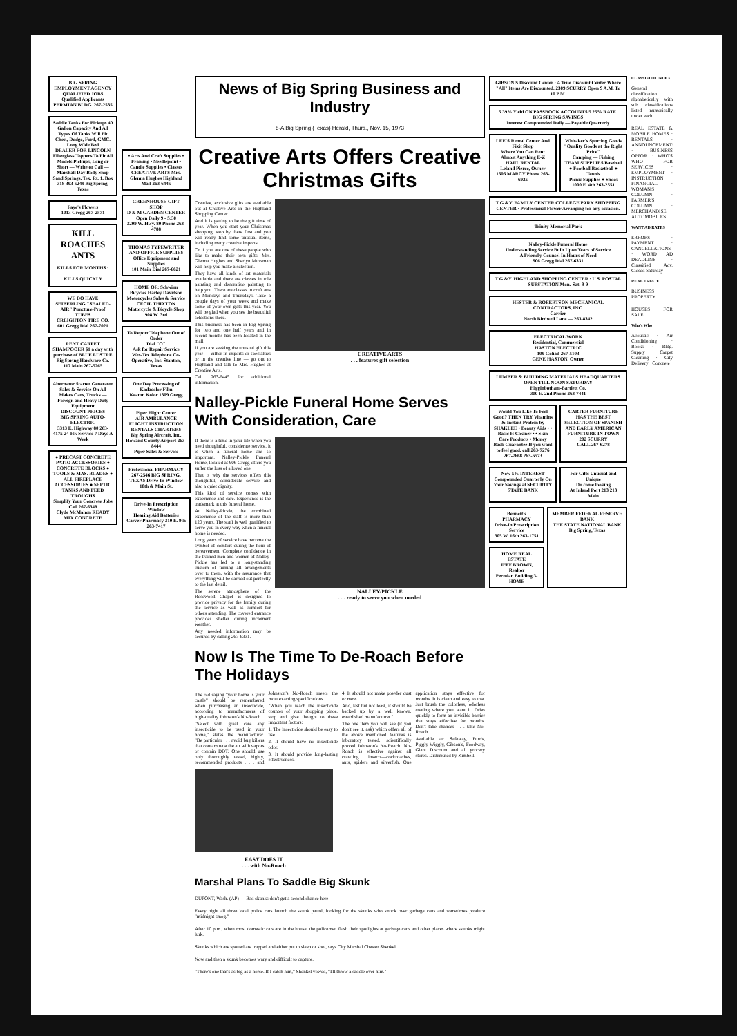BIG SPRING EMPLOYMENT AGENCY
QUALIFIED JOBS Qualified Applicants PERMIAN BLDG. 267-2535
Saddle Tanks For Pickups 40 Gallon Capacity And All Types Of Tanks Will Fit Chev., Dodge, Ford, GMC. Long Wide Bed
DEALER FOR LINCOLN Fiberglass Toppers To Fit All Models Pickups, Long or Short — Write or Call —
Marshall Day Body Shop Sand Springs, Tex. Rt. 1, Box 318 393-5249 Big Spring, Texas
Faye's Flowers
1013 Gregg 267-2571
KILL ROACHES ANTS
KILLS FOR MONTHS · KILLS QUICKLY
WE DO HAVE SEIBERLING "SEALED-AIR" Puncture-Proof TUBES
CREIGHTON TIRE CO.
601 Gregg Dial 267-7021
RENT CARPET SHAMPOOER $1 a day with purchase of BLUE LUSTRE
Big Spring Hardware Co. 117 Main 267-5265
Alternator Starter Generator Sales & Service On All Makes Cars, Trucks — Foreign and Heavy Duty Equipment
DISCOUNT PRICES
BIG SPRING AUTO-ELECTRIC
3313 E. Highway 80 263-4175 24-Hr. Service 7 Days A Week
● PRECAST CONCRETE PATIO ACCESSORIES ● CONCRETE BLOCKS ● TOOLS & MAS. BLADES ● ALL FIREPLACE ACCESSORIES ● SEPTIC TANKS AND FEED TROUGHS
Simplify Your Concrete Jobs Call 267-6348
Clyde McMahon READY MIX CONCRETE
• Arts And Craft Supplies • Framing • Needlepoint • Candle Supplies • Classes
CREATIVE ARTS Mrs. Glenna Hughes Highland Mall 263-6445
GREENHOUSE GIFT SHOP
D & M GARDEN CENTER
Open Daily 9 - 5:30
3209 W. Hwy. 80 Phone 263-4788
THOMAS TYPEWRITER AND OFFICE SUPPLIES Office Equipment and Supplies
101 Main Dial 267-6621
HOME OF: Schwinn Bicycles Harley Davidson Motorcycles Sales & Service
CECIL THIXTON Motorcycle & Bicycle Shop 908 W. 3rd
To Report Telephone Out of Order
Dial "O"
Ask for Repair Service
Wes-Tex Telephone Co-Operative, Inc. Stanton, Texas
One Day Processing of Kodacolor Film
Keaton Kolor 1309 Gregg
Piper Flight Center
AIR AMBULANCE FLIGHT INSTRUCTION RENTALS CHARTERS
Big Spring Aircraft, Inc. Howard County Airport 263-8444
Piper Sales & Service
Professional PHARMACY 267-2546 BIG SPRING, TEXAS Drive-In Window 10th & Main St.
Drive-In Prescription Window
Hearing Aid Batteries
Carver Pharmacy 310 E. 9th 263-7417
News of Big Spring Business and Industry
8-A Big Spring (Texas) Herald, Thurs., Nov. 15, 1973
Creative Arts Offers Creative Christmas Gifts
Creative, exclusive gifts are available out at Creative Arts in the Highland Shopping Center.
And it is getting to be the gift time of year. When you start your Christmas shopping, stop by there first and you will really find some unusual items, including many creative imports.
Or if you are one of these people who like to make their own gifts, Mrs. Glenna Hughes and Sherlyn Mussman will help you make a selection.
They have all kinds of art materials available and there are classes in tole painting and decorative painting to help you. There are classes in craft arts on Mondays and Thursdays. Take a couple days of your week and make some of your own gifts this year. You will be glad when you see the beautiful selections there.
This business has been in Big Spring for two and one half years and in recent months has been located in the mall.
If you are seeking the unusual gift this year — either in imports or specialties or in the creative line — go out to Highland and talk to Mrs. Hughes at Creative Arts.
Call 263-6445 for additional information.
CREATIVE ARTS
. . . features gift selection
Nalley-Pickle Funeral Home Serves With Consideration, Care
If there is a time in your life when you need thoughtful, considerate service, it is when a funeral home are so important. Nalley-Pickle Funeral Home, located at 906 Gregg offers you suffer the loss of a loved one.
That is why the services offers this thoughtful, considerate service and also a quiet dignity.
This kind of service comes with experience and care. Experience is the trademark at this funeral home.
At Nalley-Pickle, the combined experience of the staff is more than 120 years. The staff is well qualified to serve you in every way when a funeral home is needed.
Long years of service have become the symbol of comfort during the hour of bereavement. Complete confidence in the trained men and women of Nalley-Pickle has led to a long-standing custom of turning all arrangements over to them, with the assurance that everything will be carried out perfectly to the last detail.
The serene atmosphere of the Rosewood Chapel is designed to provide privacy for the family during the service as well as comfort for others attending. The covered entrance provides shelter during inclement weather.
Any needed information may be secured by calling 267-6331.
NALLEY-PICKLE
. . . ready to serve you when needed
Now Is The Time To De-Roach Before The Holidays
The old saying "your home is your castle" should be remembered when purchasing an insecticide, according to manufacturers of high-quality Johnston's No-Roach.
"Select with great care any insecticide to be used in your home," states the manufacturer. "Be particular . . . avoid bug killers that contaminate the air with vapors or contain DDT. One should use only thoroughly tested, highly, recommended products . . . and Johnston's No-Roach meets the most exacting specifications.
"When you reach the insecticide counter of your shopping place, stop and give thought to these important factors:
1. The insecticide should be easy to use.
2. It should have no insecticide odor.
3. It should provide long-lasting effectiveness.
4. It should not make powder dust or mess.
And, last but not least, it should be backed up by a well known, established manufacturer."
The one item you will see (if you don't see it, ask) which offers all of the above mentioned features is laboratory tested, scientifically proved Johnston's No-Roach. No-Roach is effective against all crawling insects—cockroaches, ants, spiders and silverfish. One application stays effective for months. It is clean and easy to use. Just brush the colorless, odorless coating where you want it. Dries quickly to form an invisible barrier that stays effective for months. Don't take chances . . . take No-Roach.
Available at: Safeway, Furr's, Piggly Wiggly, Gibson's, Foodway, Giant Discount and all grocery stores. Distributed by Kimbell.
EASY DOES IT
. . . with No-Roach
Marshal Plans To Saddle Big Skunk
DUPONT, Wash. (AP) — Bad skunks don't get a second chance here.
Every night all three local police cars launch the skunk patrol, looking for the skunks who knock over garbage cans and sometimes produce "midnight smog."
After 10 p.m., when most domestic cats are in the house, the policemen flash their spotlights at garbage cans and other places where skunks might lurk.
Skunks which are spotted are trapped and either put to sleep or shot, says City Marshal Chester Shenkel.
Now and then a skunk becomes wary and difficult to capture.
"There's one that's as big as a horse. If I catch him," Shenkel vowed, "I'll throw a saddle over him."
GIBSON'S Discount Center · A True Discount Center Where "All" Items Are Discounted. 2309 SCURRY Open 9 A.M. To 10 P.M.
5.39% Yield ON PASSBOOK ACCOUNTS 5.25% RATE.
BIG SPRING SAVINGS
Interest Compounded Daily — Payable Quarterly
LEE'S Rental Center And Fixit Shop
Where You Can Rent Almost Anything E-Z HAUL RENTAL
Leland Pierce, Owner
1606 MARCY Phone 263-6925
Whitaker's Sporting Goods
"Quality Goods at the Right Price"
Camping — Fishing
TEAM SUPPLIES Baseball ● Football Basketball ● Tennis
Picnic Supplies ● Shoes
1000 E. 4th 263-2551
T.G.&Y. FAMILY CENTER COLLEGE PARK SHOPPING CENTER · Professional Flower Arranging for any occasion.
Trinity Memorial Park
Nalley-Pickle Funeral Home
Understanding Service Built Upon Years of Service
A Friendly Counsel In Hours of Need
906 Gregg Dial 267-6331
T.G.&Y. HIGHLAND SHOPPING CENTER · U.S. POSTAL SUBSTATION Mon.-Sat. 9-9
HESTER & ROBERTSON MECHANICAL CONTRACTORS, INC.
Carrier
North Birdwell Lane — 263-8342
ELECTRICAL WORK
Residential, Commercial
HASTON ELECTRIC
109 Goliad 267-5103
GENE HASTON, Owner
LUMBER & BUILDING MATERIALS HEADQUARTERS
OPEN TILL NOON SATURDAY
Higginbotham-Bartlett Co.
300 E. 2nd Phone 263-7441
Would You Like To Feel Good? THEN TRY Vitamins & Instant Protein by SHAKLEE • Beauty Aids • • Basic H Cleaner • • Skin Care Products • Money Back Guarantee If you want to feel good, call 263-7276 267-7668 263-6573
CARTER FURNITURE
HAS THE BEST SELECTION OF SPANISH
AND EARLY AMERICAN FURNITURE IN TOWN
202 SCURRY
CALL 267-6278
Now 5% INTEREST Compounded Quarterly On Your Savings at SECURITY STATE BANK
For Gifts Unusual and Unique
Do come looking
At Inland Port 213 213 Main
Bennett's PHARMACY
Drive-In Prescription Service
305 W. 16th 263-1751
HOME REAL ESTATE
JEFF BROWN, Realtor
Permian Building 3-HOME
MEMBER FEDERAL RESERVE BANK
THE STATE NATIONAL BANK
Big Spring, Texas
CLASSIFIED INDEX
General classification alphabetically with sub classifications listed numerically under each.
REAL ESTATE & MOBILE HOMES · RENTALS · ANNOUNCEMENTS · BUSINESS OPPOR. · WHO'S WHO FOR SERVICES · EMPLOYMENT · INSTRUCTION · FINANCIAL · WOMAN'S COLUMN · FARMER'S COLUMN · MERCHANDISE · AUTOMOBILES
WANT AD RATES
ERRORS · PAYMENT · CANCELLATIONS · WORD AD DEADLINE · Classified Adv. Closed Saturday
REAL ESTATE
BUSINESS PROPERTY
HOUSES FOR SALE
Who's Who
Acoustic · Air Conditioning · Books · Bldg. Supply · Carpet Cleaning · City Delivery · Concrete